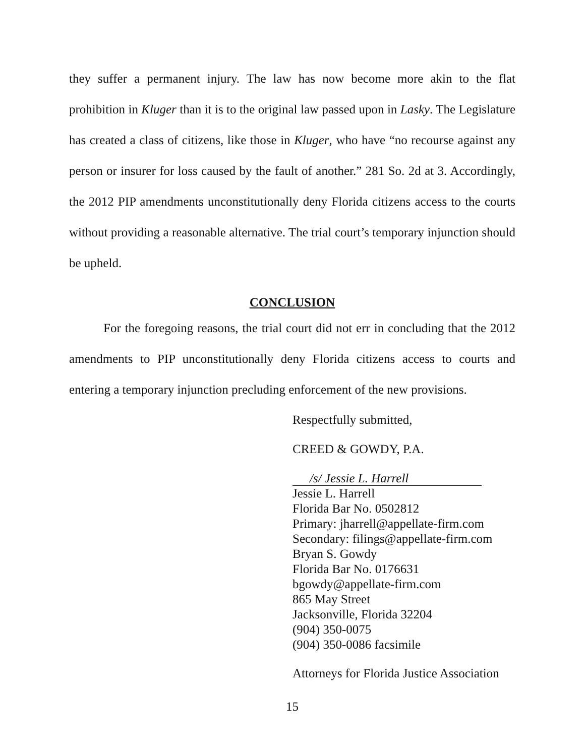they suffer a permanent injury. The law has now become more akin to the flat prohibition in Kluger than it is to the original law passed upon in Lasky. The Legislature has created a class of citizens, like those in Kluger, who have “no recourse against any person or insurer for loss caused by the fault of another.” 281 So. 2d at 3. Accordingly, the 2012 PIP amendments unconstitutionally deny Florida citizens access to the courts without providing a reasonable alternative. The trial court’s temporary injunction should be upheld.
CONCLUSION
For the foregoing reasons, the trial court did not err in concluding that the 2012 amendments to PIP unconstitutionally deny Florida citizens access to courts and entering a temporary injunction precluding enforcement of the new provisions.
Respectfully submitted,
CREED & GOWDY, P.A.
/s/ Jessie L. Harrell
Jessie L. Harrell
Florida Bar No. 0502812
Primary: jharrell@appellate-firm.com
Secondary: filings@appellate-firm.com
Bryan S. Gowdy
Florida Bar No. 0176631
bgowdy@appellate-firm.com
865 May Street
Jacksonville, Florida 32204
(904) 350-0075
(904) 350-0086 facsimile
Attorneys for Florida Justice Association
15